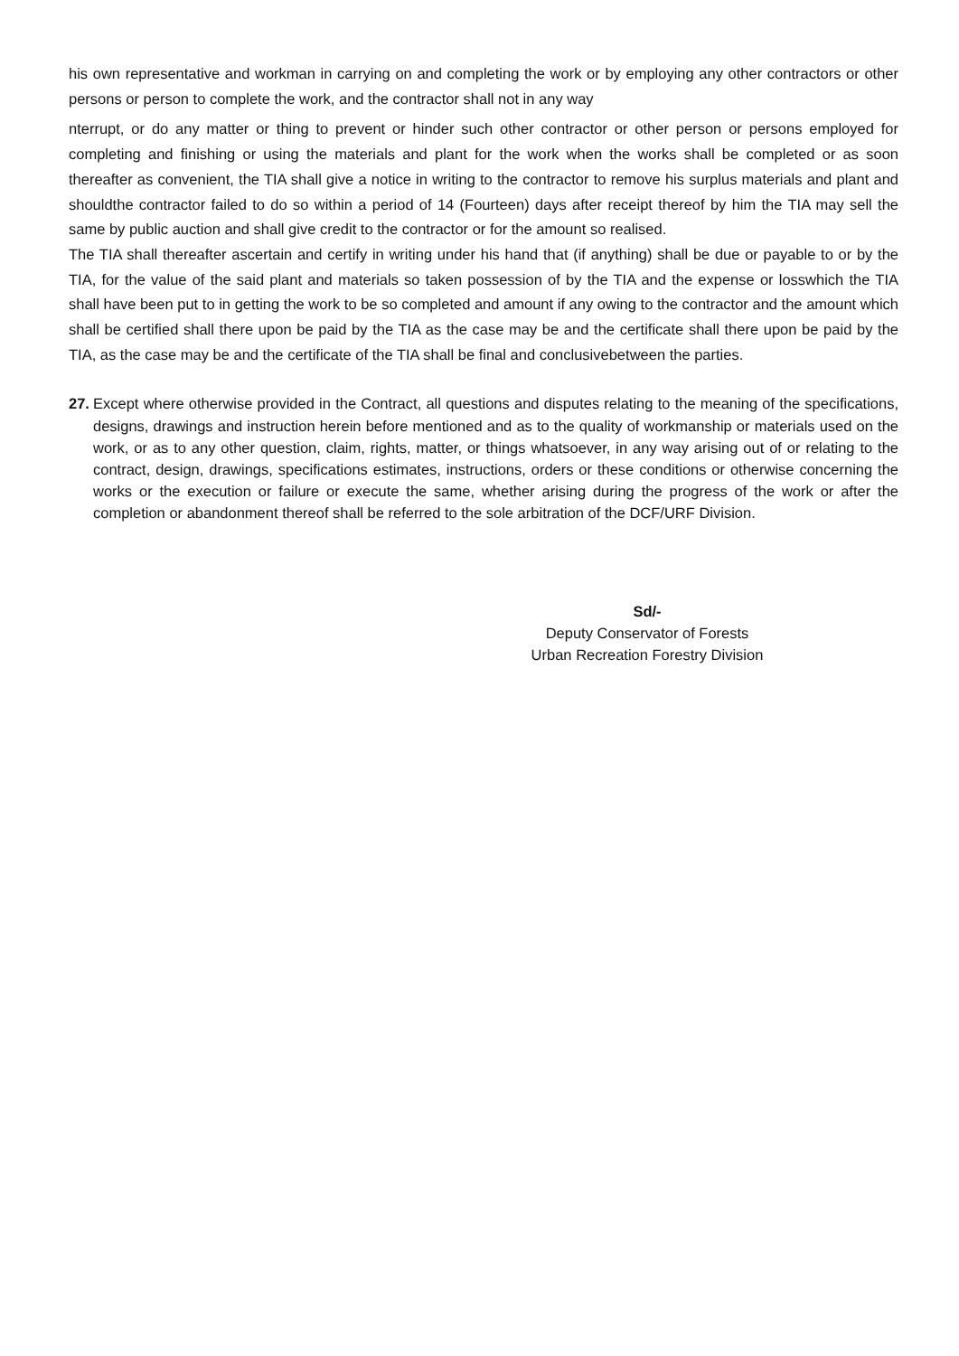his own representative and workman in carrying on and completing the work or by employing any other contractors or other persons or person to complete the work, and the contractor shall not in any way
nterrupt, or do any matter or thing to prevent or hinder such other contractor or other person or persons employed for completing and finishing or using the materials and plant for the work when the works shall be completed or as soon thereafter as convenient, the TIA shall give a notice in writing to the contractor to remove his surplus materials and plant and shouldthe contractor failed to do so within a period of 14 (Fourteen) days after receipt thereof by him the TIA may sell the same by public auction and shall give credit to the contractor or for the amount so realised.
The TIA shall thereafter ascertain and certify in writing under his hand that (if anything) shall be due or payable to or by the TIA, for the value of the said plant and materials so taken possession of by the TIA and the expense or losswhich the TIA shall have been put to in getting the work to be so completed and amount if any owing to the contractor and the amount which shall be certified shall there upon be paid by the TIA as the case may be and the certificate shall there upon be paid by the TIA, as the case may be and the certificate of the TIA shall be final and conclusivebetween the parties.
27.
Except where otherwise provided in the Contract, all questions and disputes relating to the meaning of the specifications, designs, drawings and instruction herein before mentioned and as to the quality of workmanship or materials used on the work, or as to any other question, claim, rights, matter, or things whatsoever, in any way arising out of or relating to the contract, design, drawings, specifications estimates, instructions, orders or these conditions or otherwise concerning the works or the execution or failure or execute the same, whether arising during the progress of the work or after the completion or abandonment thereof shall be referred to the sole arbitration of the DCF/URF Division.
Sd/-
Deputy Conservator of Forests
Urban Recreation Forestry Division